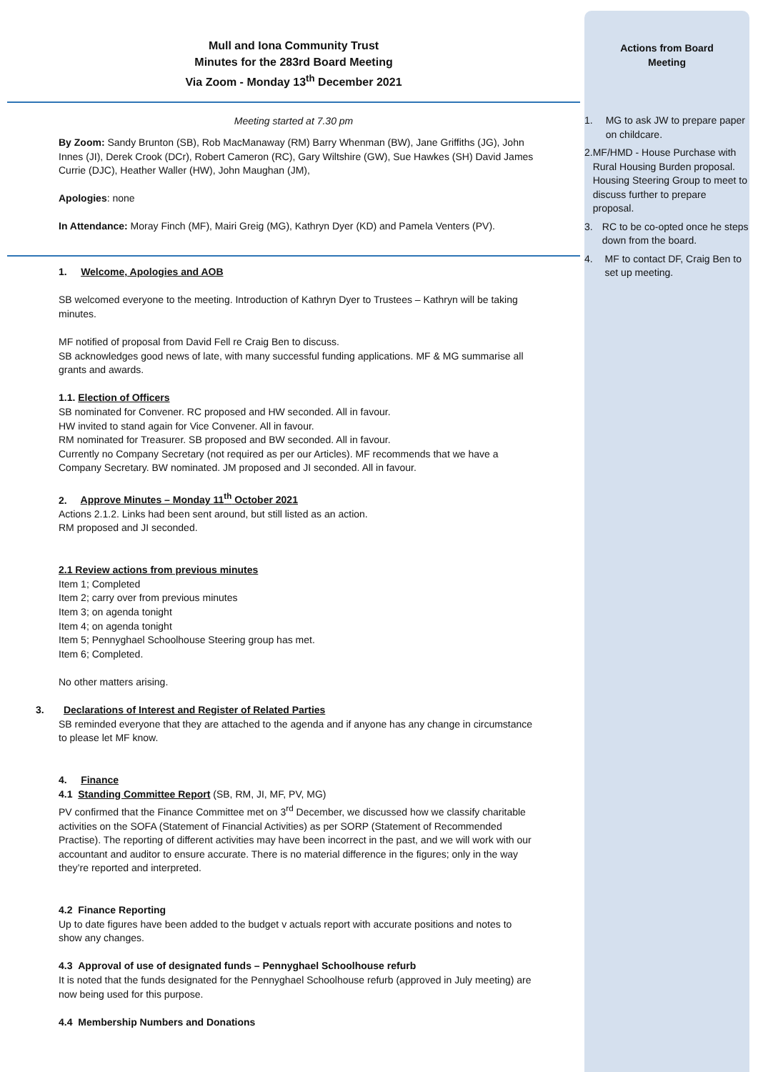Mull and Iona Community Trust
Minutes for the 283rd Board Meeting
Via Zoom - Monday 13<sup>th</sup> December 2021
Meeting started at 7.30 pm
By Zoom: Sandy Brunton (SB), Rob MacManaway (RM) Barry Whenman (BW), Jane Griffiths (JG), John Innes (JI), Derek Crook (DCr), Robert Cameron (RC), Gary Wiltshire (GW), Sue Hawkes (SH) David James Currie (DJC), Heather Waller (HW), John Maughan (JM),
Apologies: none
In Attendance: Moray Finch (MF), Mairi Greig (MG), Kathryn Dyer (KD) and Pamela Venters (PV).
1. Welcome, Apologies and AOB
SB welcomed everyone to the meeting. Introduction of Kathryn Dyer to Trustees – Kathryn will be taking minutes.
MF notified of proposal from David Fell re Craig Ben to discuss.
SB acknowledges good news of late, with many successful funding applications. MF & MG summarise all grants and awards.
1.1. Election of Officers
SB nominated for Convener. RC proposed and HW seconded. All in favour.
HW invited to stand again for Vice Convener. All in favour.
RM nominated for Treasurer. SB proposed and BW seconded. All in favour.
Currently no Company Secretary (not required as per our Articles). MF recommends that we have a Company Secretary. BW nominated. JM proposed and JI seconded. All in favour.
2. Approve Minutes – Monday 11<sup>th</sup> October 2021
Actions 2.1.2. Links had been sent around, but still listed as an action.
RM proposed and JI seconded.
2.1 Review actions from previous minutes
Item 1; Completed
Item 2; carry over from previous minutes
Item 3; on agenda tonight
Item 4; on agenda tonight
Item 5; Pennyghael Schoolhouse Steering group has met.
Item 6; Completed.
No other matters arising.
3. Declarations of Interest and Register of Related Parties
SB reminded everyone that they are attached to the agenda and if anyone has any change in circumstance to please let MF know.
4. Finance
4.1 Standing Committee Report (SB, RM, JI, MF, PV, MG)
PV confirmed that the Finance Committee met on 3<sup>rd</sup> December, we discussed how we classify charitable activities on the SOFA (Statement of Financial Activities) as per SORP (Statement of Recommended Practise). The reporting of different activities may have been incorrect in the past, and we will work with our accountant and auditor to ensure accurate. There is no material difference in the figures; only in the way they’re reported and interpreted.
4.2 Finance Reporting
Up to date figures have been added to the budget v actuals report with accurate positions and notes to show any changes.
4.3 Approval of use of designated funds – Pennyghael Schoolhouse refurb
It is noted that the funds designated for the Pennyghael Schoolhouse refurb (approved in July meeting) are now being used for this purpose.
4.4 Membership Numbers and Donations
Actions from Board
Meeting
1. MG to ask JW to prepare paper on childcare.
2. MF/HMD - House Purchase with Rural Housing Burden proposal. Housing Steering Group to meet to discuss further to prepare proposal.
3. RC to be co-opted once he steps down from the board.
4. MF to contact DF, Craig Ben to set up meeting.